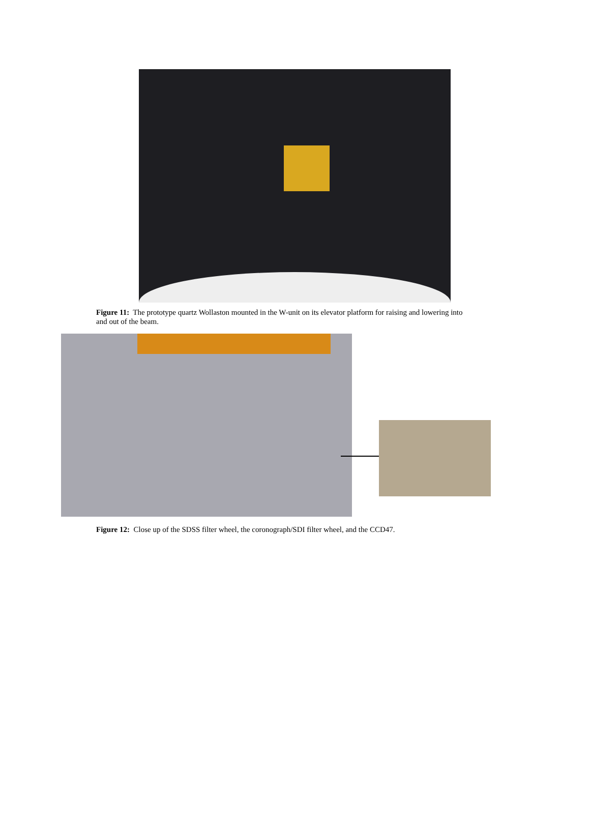Figure 11: The prototype quartz Wollaston mounted in the W-unit on its elevator platform for raising and lowering into and out of the beam.
Figure 12: Close up of the SDSS filter wheel, the coronograph/SDI filter wheel, and the CCD47.